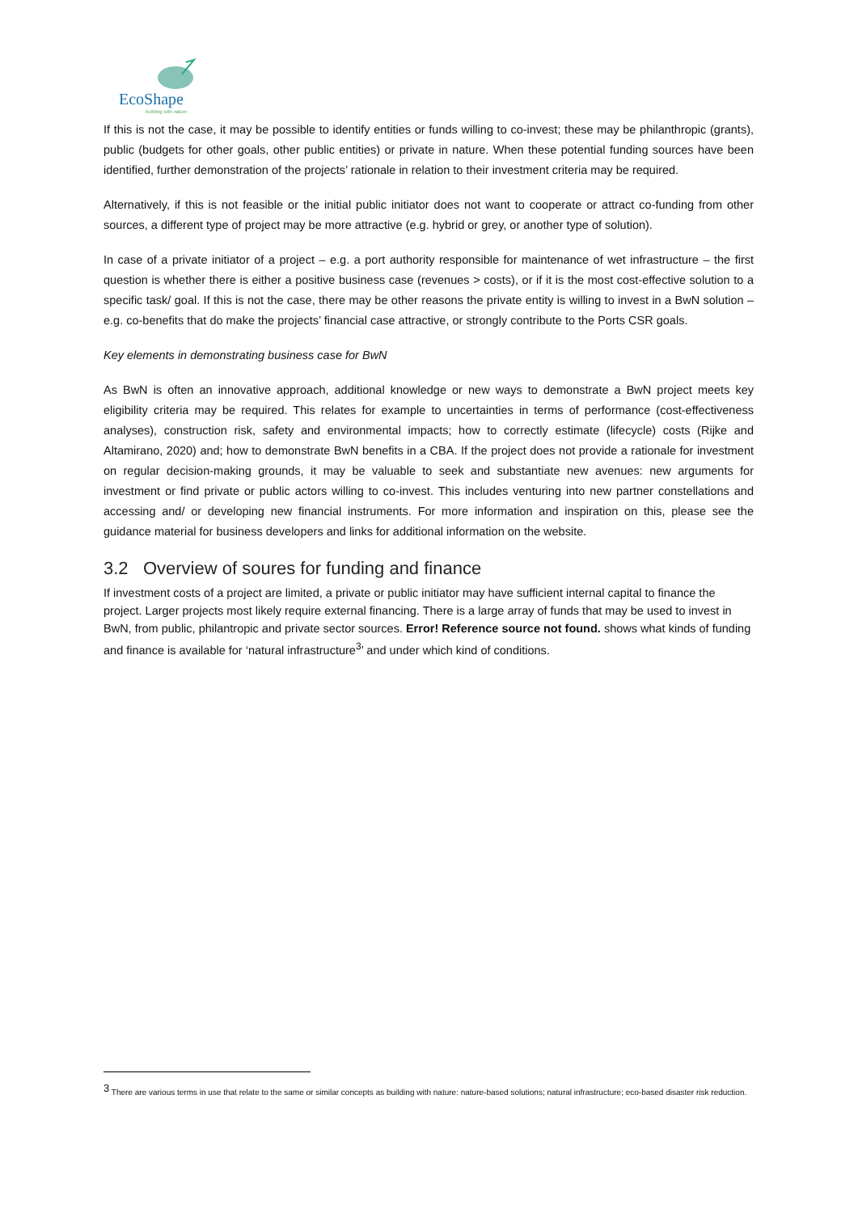EcoShape
building with nature
If this is not the case, it may be possible to identify entities or funds willing to co-invest; these may be philanthropic (grants), public (budgets for other goals, other public entities) or private in nature. When these potential funding sources have been identified, further demonstration of the projects’ rationale in relation to their investment criteria may be required.
Alternatively, if this is not feasible or the initial public initiator does not want to cooperate or attract co-funding from other sources, a different type of project may be more attractive (e.g. hybrid or grey, or another type of solution).
In case of a private initiator of a project – e.g. a port authority responsible for maintenance of wet infrastructure – the first question is whether there is either a positive business case (revenues > costs), or if it is the most cost-effective solution to a specific task/ goal. If this is not the case, there may be other reasons the private entity is willing to invest in a BwN solution – e.g. co-benefits that do make the projects’ financial case attractive, or strongly contribute to the Ports CSR goals.
Key elements in demonstrating business case for BwN
As BwN is often an innovative approach, additional knowledge or new ways to demonstrate a BwN project meets key eligibility criteria may be required. This relates for example to uncertainties in terms of performance (cost-effectiveness analyses), construction risk, safety and environmental impacts; how to correctly estimate (lifecycle) costs (Rijke and Altamirano, 2020) and; how to demonstrate BwN benefits in a CBA. If the project does not provide a rationale for investment on regular decision-making grounds, it may be valuable to seek and substantiate new avenues: new arguments for investment or find private or public actors willing to co-invest. This includes venturing into new partner constellations and accessing and/ or developing new financial instruments. For more information and inspiration on this, please see the guidance material for business developers and links for additional information on the website.
3.2 Overview of soures for funding and finance
If investment costs of a project are limited, a private or public initiator may have sufficient internal capital to finance the project. Larger projects most likely require external financing. There is a large array of funds that may be used to invest in BwN, from public, philantropic and private sector sources. Error! Reference source not found. shows what kinds of funding and finance is available for ‘natural infrastructure<sup>3</sup>’ and under which kind of conditions.
<sup>3</sup> There are various terms in use that relate to the same or similar concepts as building with nature: nature-based solutions; natural infrastructure; eco-based disaster risk reduction.